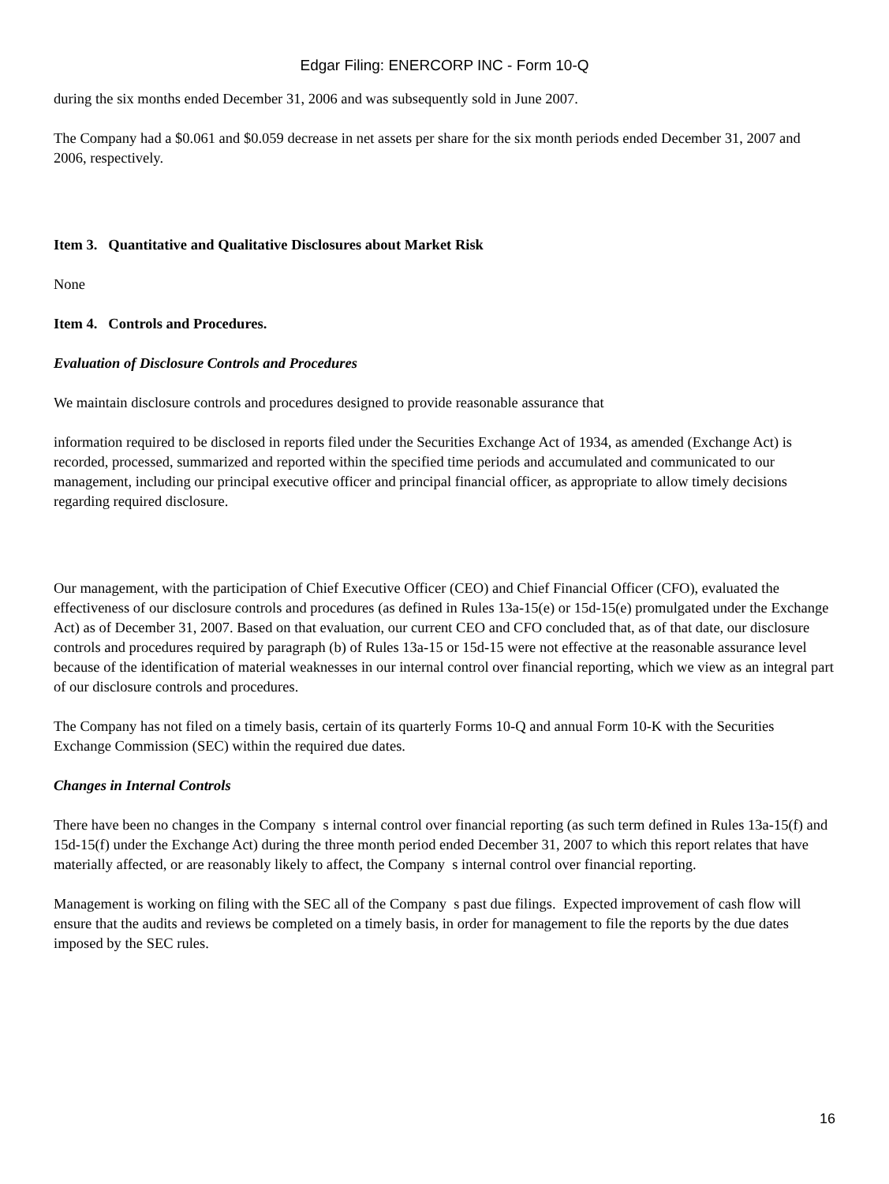Edgar Filing: ENERCORP INC - Form 10-Q
during the six months ended December 31, 2006 and was subsequently sold in June 2007.
The Company had a $0.061 and $0.059 decrease in net assets per share for the six month periods ended December 31, 2007 and 2006, respectively.
Item 3. Quantitative and Qualitative Disclosures about Market Risk
None
Item 4. Controls and Procedures.
Evaluation of Disclosure Controls and Procedures
We maintain disclosure controls and procedures designed to provide reasonable assurance that
information required to be disclosed in reports filed under the Securities Exchange Act of 1934, as amended (Exchange Act) is recorded, processed, summarized and reported within the specified time periods and accumulated and communicated to our management, including our principal executive officer and principal financial officer, as appropriate to allow timely decisions regarding required disclosure.
Our management, with the participation of Chief Executive Officer (CEO) and Chief Financial Officer (CFO), evaluated the effectiveness of our disclosure controls and procedures (as defined in Rules 13a-15(e) or 15d-15(e) promulgated under the Exchange Act) as of December 31, 2007. Based on that evaluation, our current CEO and CFO concluded that, as of that date, our disclosure controls and procedures required by paragraph (b) of Rules 13a-15 or 15d-15 were not effective at the reasonable assurance level because of the identification of material weaknesses in our internal control over financial reporting, which we view as an integral part of our disclosure controls and procedures.
The Company has not filed on a timely basis, certain of its quarterly Forms 10-Q and annual Form 10-K with the Securities Exchange Commission (SEC) within the required due dates.
Changes in Internal Controls
There have been no changes in the Company s internal control over financial reporting (as such term defined in Rules 13a-15(f) and 15d-15(f) under the Exchange Act) during the three month period ended December 31, 2007 to which this report relates that have materially affected, or are reasonably likely to affect, the Company s internal control over financial reporting.
Management is working on filing with the SEC all of the Company s past due filings. Expected improvement of cash flow will ensure that the audits and reviews be completed on a timely basis, in order for management to file the reports by the due dates imposed by the SEC rules.
16